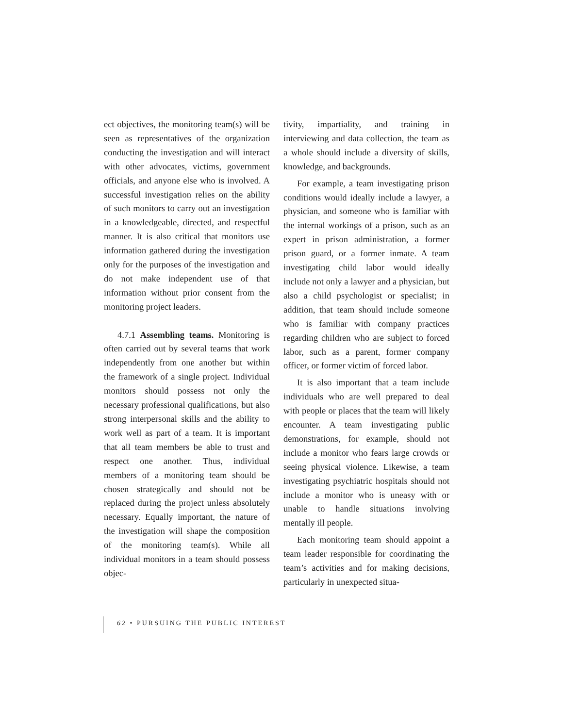ect objectives, the monitoring team(s) will be seen as representatives of the organization conducting the investigation and will interact with other advocates, victims, government officials, and anyone else who is involved. A successful investigation relies on the ability of such monitors to carry out an investigation in a knowledgeable, directed, and respectful manner. It is also critical that monitors use information gathered during the investigation only for the purposes of the investigation and do not make independent use of that information without prior consent from the monitoring project leaders.
4.7.1 Assembling teams. Monitoring is often carried out by several teams that work independently from one another but within the framework of a single project. Individual monitors should possess not only the necessary professional qualifications, but also strong interpersonal skills and the ability to work well as part of a team. It is important that all team members be able to trust and respect one another. Thus, individual members of a monitoring team should be chosen strategically and should not be replaced during the project unless absolutely necessary. Equally important, the nature of the investigation will shape the composition of the monitoring team(s). While all individual monitors in a team should possess objec-
tivity, impartiality, and training in interviewing and data collection, the team as a whole should include a diversity of skills, knowledge, and backgrounds.
For example, a team investigating prison conditions would ideally include a lawyer, a physician, and someone who is familiar with the internal workings of a prison, such as an expert in prison administration, a former prison guard, or a former inmate. A team investigating child labor would ideally include not only a lawyer and a physician, but also a child psychologist or specialist; in addition, that team should include someone who is familiar with company practices regarding children who are subject to forced labor, such as a parent, former company officer, or former victim of forced labor.
It is also important that a team include individuals who are well prepared to deal with people or places that the team will likely encounter. A team investigating public demonstrations, for example, should not include a monitor who fears large crowds or seeing physical violence. Likewise, a team investigating psychiatric hospitals should not include a monitor who is uneasy with or unable to handle situations involving mentally ill people.
Each monitoring team should appoint a team leader responsible for coordinating the team’s activities and for making decisions, particularly in unexpected situa-
62 • PURSUING THE PUBLIC INTEREST